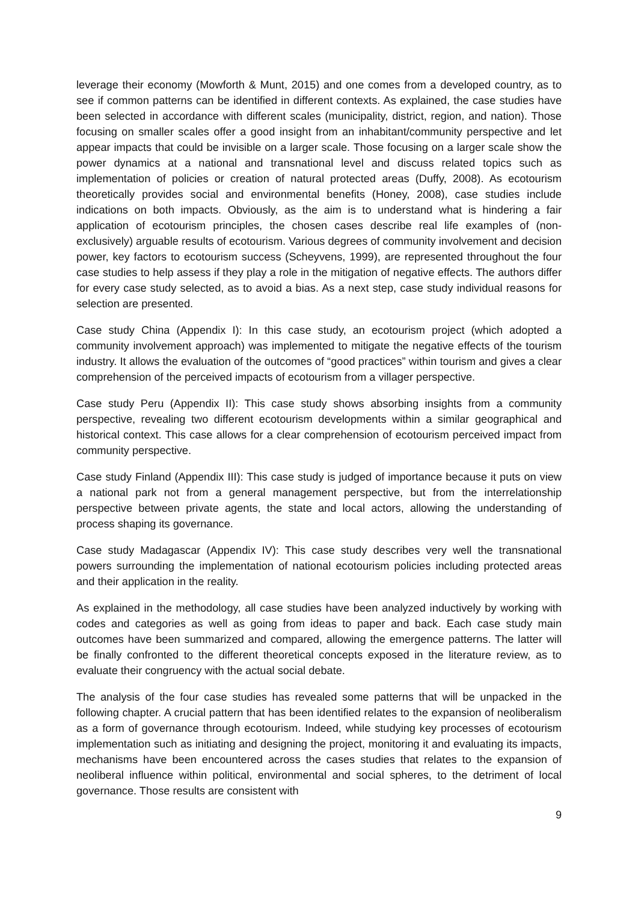leverage their economy (Mowforth & Munt, 2015) and one comes from a developed country, as to see if common patterns can be identified in different contexts. As explained, the case studies have been selected in accordance with different scales (municipality, district, region, and nation). Those focusing on smaller scales offer a good insight from an inhabitant/community perspective and let appear impacts that could be invisible on a larger scale. Those focusing on a larger scale show the power dynamics at a national and transnational level and discuss related topics such as implementation of policies or creation of natural protected areas (Duffy, 2008). As ecotourism theoretically provides social and environmental benefits (Honey, 2008), case studies include indications on both impacts. Obviously, as the aim is to understand what is hindering a fair application of ecotourism principles, the chosen cases describe real life examples of (non-exclusively) arguable results of ecotourism. Various degrees of community involvement and decision power, key factors to ecotourism success (Scheyvens, 1999), are represented throughout the four case studies to help assess if they play a role in the mitigation of negative effects. The authors differ for every case study selected, as to avoid a bias. As a next step, case study individual reasons for selection are presented.
Case study China (Appendix I): In this case study, an ecotourism project (which adopted a community involvement approach) was implemented to mitigate the negative effects of the tourism industry. It allows the evaluation of the outcomes of “good practices” within tourism and gives a clear comprehension of the perceived impacts of ecotourism from a villager perspective.
Case study Peru (Appendix II): This case study shows absorbing insights from a community perspective, revealing two different ecotourism developments within a similar geographical and historical context. This case allows for a clear comprehension of ecotourism perceived impact from community perspective.
Case study Finland (Appendix III): This case study is judged of importance because it puts on view a national park not from a general management perspective, but from the interrelationship perspective between private agents, the state and local actors, allowing the understanding of process shaping its governance.
Case study Madagascar (Appendix IV): This case study describes very well the transnational powers surrounding the implementation of national ecotourism policies including protected areas and their application in the reality.
As explained in the methodology, all case studies have been analyzed inductively by working with codes and categories as well as going from ideas to paper and back. Each case study main outcomes have been summarized and compared, allowing the emergence patterns. The latter will be finally confronted to the different theoretical concepts exposed in the literature review, as to evaluate their congruency with the actual social debate.
The analysis of the four case studies has revealed some patterns that will be unpacked in the following chapter. A crucial pattern that has been identified relates to the expansion of neoliberalism as a form of governance through ecotourism. Indeed, while studying key processes of ecotourism implementation such as initiating and designing the project, monitoring it and evaluating its impacts, mechanisms have been encountered across the cases studies that relates to the expansion of neoliberal influence within political, environmental and social spheres, to the detriment of local governance. Those results are consistent with
9